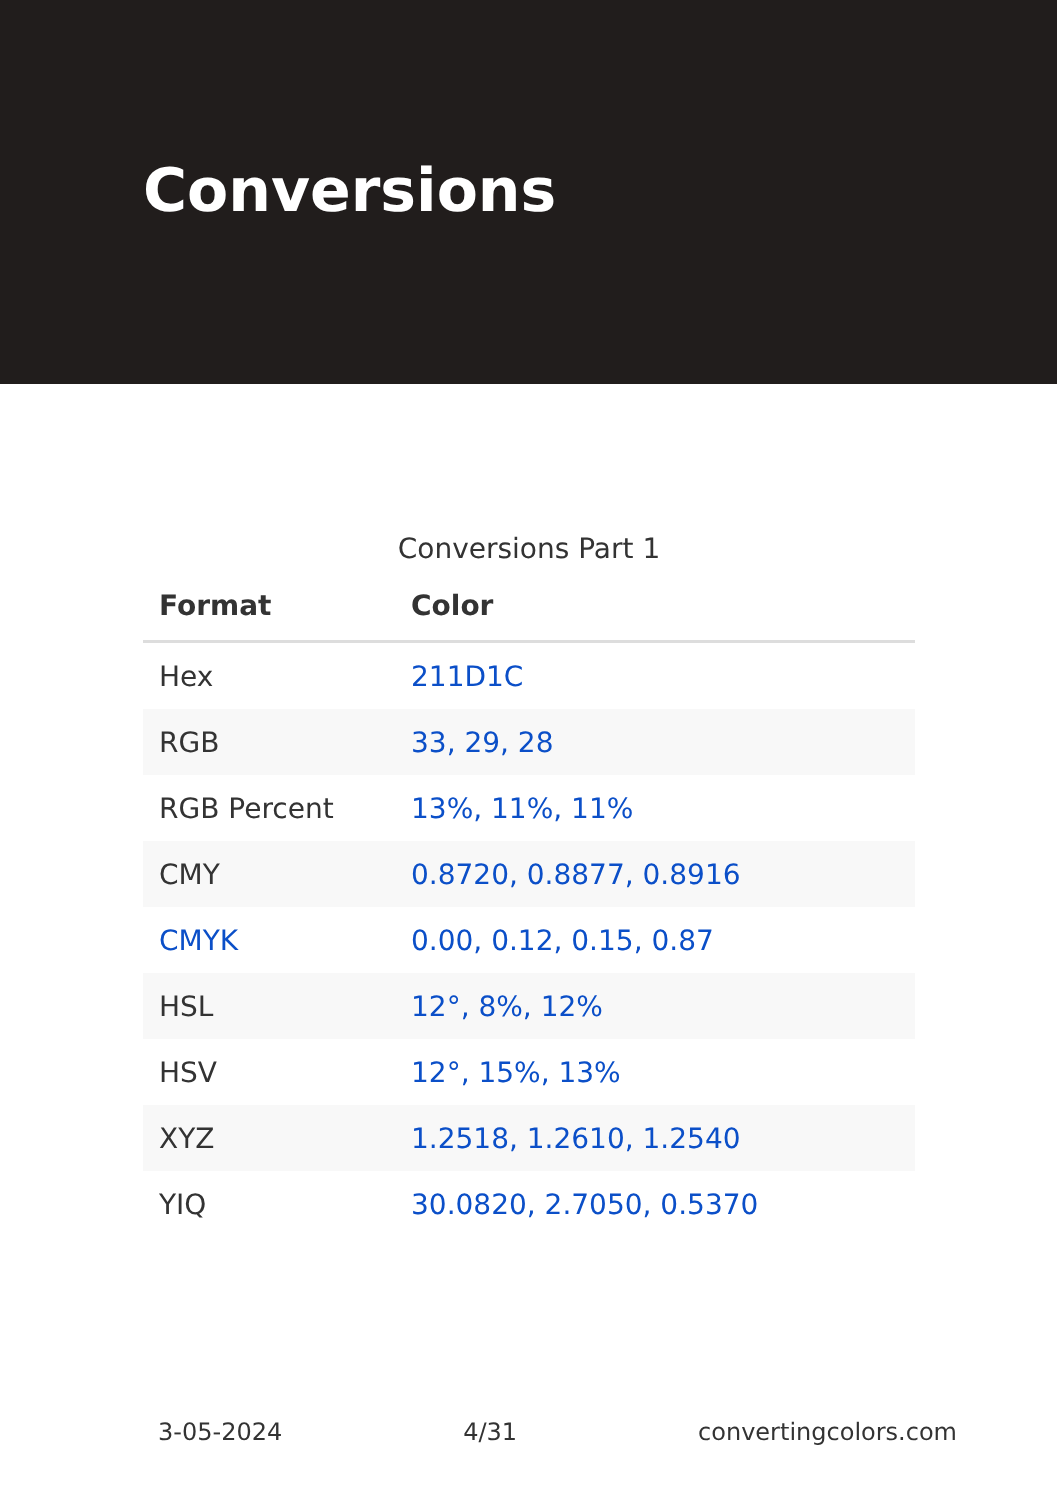Conversions
Conversions Part 1
| Format | Color |
| --- | --- |
| Hex | 211D1C |
| RGB | 33, 29, 28 |
| RGB Percent | 13%, 11%, 11% |
| CMY | 0.8720, 0.8877, 0.8916 |
| CMYK | 0.00, 0.12, 0.15, 0.87 |
| HSL | 12°, 8%, 12% |
| HSV | 12°, 15%, 13% |
| XYZ | 1.2518, 1.2610, 1.2540 |
| YIQ | 30.0820, 2.7050, 0.5370 |
3-05-2024 4/31 convertingcolors.com